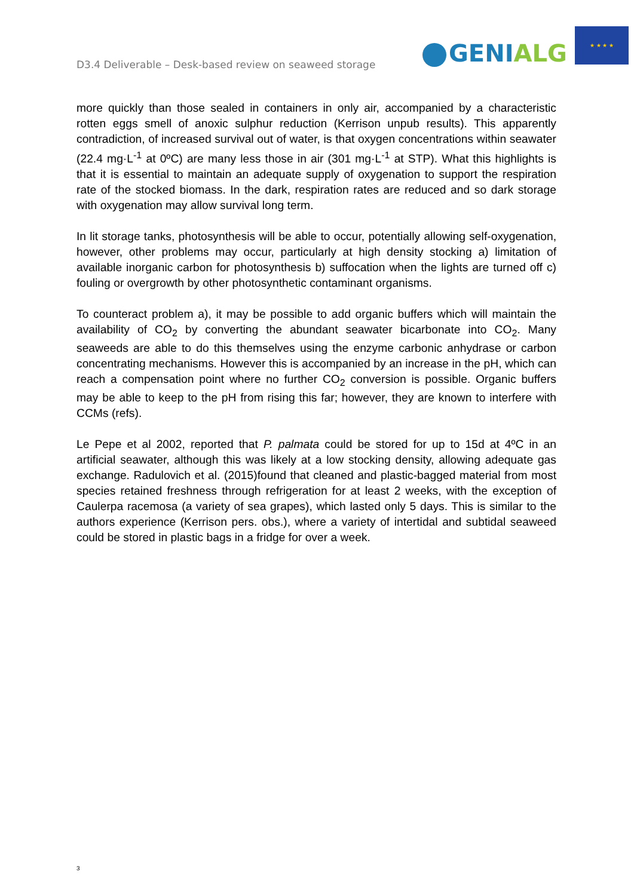D3.4 Deliverable – Desk-based review on seaweed storage
GENIALG
★ ★ ★ ★
more quickly than those sealed in containers in only air, accompanied by a characteristic rotten eggs smell of anoxic sulphur reduction (Kerrison unpub results). This apparently contradiction, of increased survival out of water, is that oxygen concentrations within seawater (22.4 mg·L<sup>-1</sup> at 0ºC) are many less those in air (301 mg·L<sup>-1</sup> at STP). What this highlights is that it is essential to maintain an adequate supply of oxygenation to support the respiration rate of the stocked biomass. In the dark, respiration rates are reduced and so dark storage with oxygenation may allow survival long term.
In lit storage tanks, photosynthesis will be able to occur, potentially allowing self-oxygenation, however, other problems may occur, particularly at high density stocking a) limitation of available inorganic carbon for photosynthesis b) suffocation when the lights are turned off c) fouling or overgrowth by other photosynthetic contaminant organisms.
To counteract problem a), it may be possible to add organic buffers which will maintain the availability of CO<sub>2</sub> by converting the abundant seawater bicarbonate into CO<sub>2</sub>. Many seaweeds are able to do this themselves using the enzyme carbonic anhydrase or carbon concentrating mechanisms. However this is accompanied by an increase in the pH, which can reach a compensation point where no further CO<sub>2</sub> conversion is possible. Organic buffers may be able to keep to the pH from rising this far; however, they are known to interfere with CCMs (refs).
Le Pepe et al 2002, reported that P. palmata could be stored for up to 15d at 4ºC in an artificial seawater, although this was likely at a low stocking density, allowing adequate gas exchange. Radulovich et al. (2015)found that cleaned and plastic-bagged material from most species retained freshness through refrigeration for at least 2 weeks, with the exception of Caulerpa racemosa (a variety of sea grapes), which lasted only 5 days. This is similar to the authors experience (Kerrison pers. obs.), where a variety of intertidal and subtidal seaweed could be stored in plastic bags in a fridge for over a week.
3